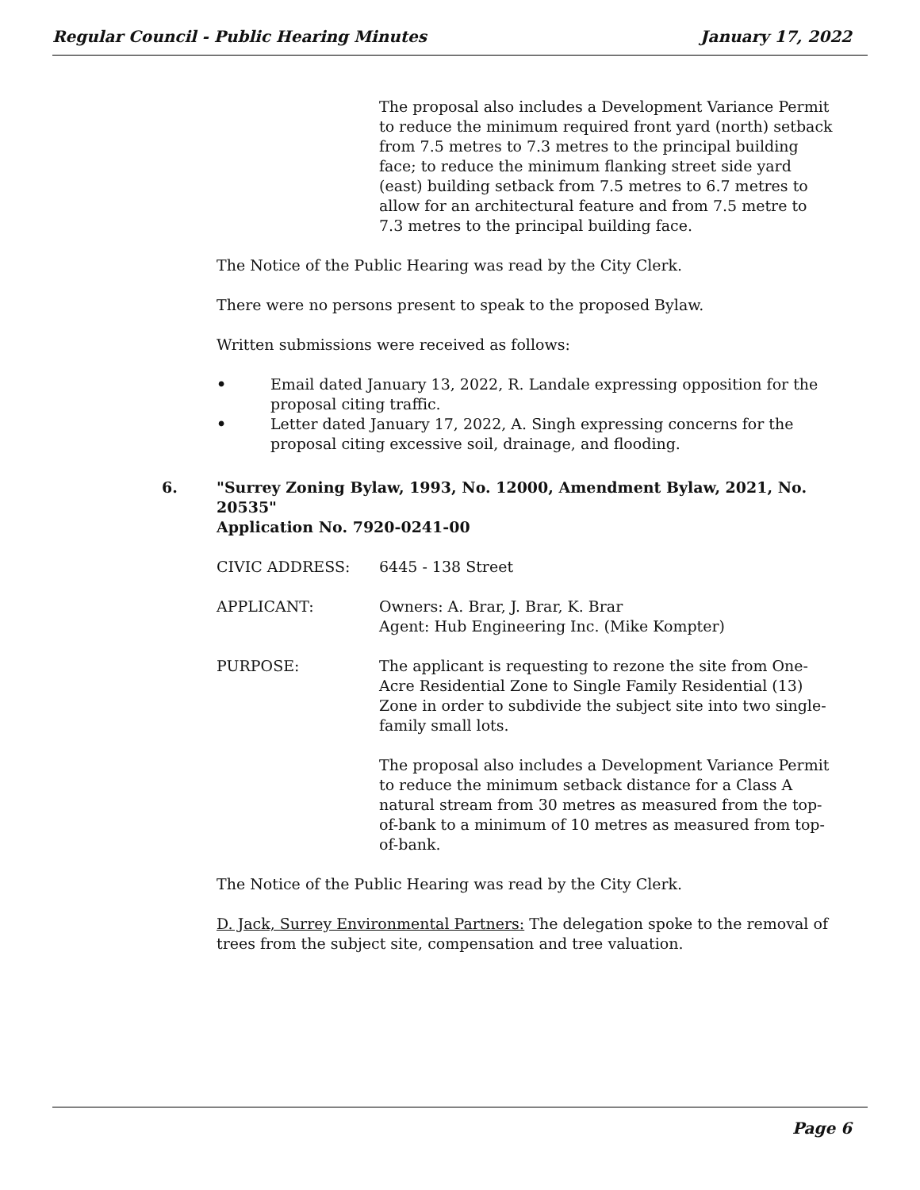Regular Council - Public Hearing Minutes January 17, 2022
The proposal also includes a Development Variance Permit to reduce the minimum required front yard (north) setback from 7.5 metres to 7.3 metres to the principal building face; to reduce the minimum flanking street side yard (east) building setback from 7.5 metres to 6.7 metres to allow for an architectural feature and from 7.5 metre to 7.3 metres to the principal building face.
The Notice of the Public Hearing was read by the City Clerk.
There were no persons present to speak to the proposed Bylaw.
Written submissions were received as follows:
• Email dated January 13, 2022, R. Landale expressing opposition for the proposal citing traffic.
• Letter dated January 17, 2022, A. Singh expressing concerns for the proposal citing excessive soil, drainage, and flooding.
6. "Surrey Zoning Bylaw, 1993, No. 12000, Amendment Bylaw, 2021, No. 20535"
Application No. 7920-0241-00
CIVIC ADDRESS: 6445 - 138 Street
APPLICANT: Owners: A. Brar, J. Brar, K. Brar
Agent: Hub Engineering Inc. (Mike Kompter)
PURPOSE: The applicant is requesting to rezone the site from One-Acre Residential Zone to Single Family Residential (13) Zone in order to subdivide the subject site into two single-family small lots.
The proposal also includes a Development Variance Permit to reduce the minimum setback distance for a Class A natural stream from 30 metres as measured from the top-of-bank to a minimum of 10 metres as measured from top-of-bank.
The Notice of the Public Hearing was read by the City Clerk.
D. Jack, Surrey Environmental Partners: The delegation spoke to the removal of trees from the subject site, compensation and tree valuation.
Page 6